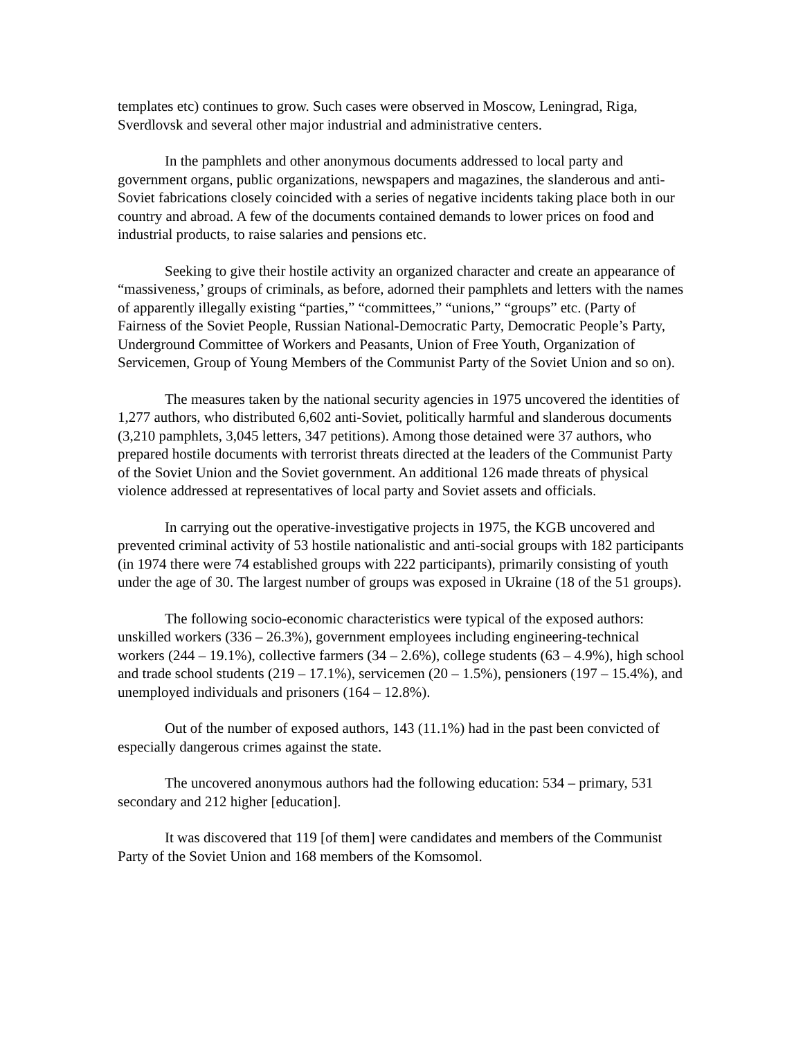templates etc) continues to grow. Such cases were observed in Moscow, Leningrad, Riga, Sverdlovsk and several other major industrial and administrative centers.
In the pamphlets and other anonymous documents addressed to local party and government organs, public organizations, newspapers and magazines, the slanderous and anti-Soviet fabrications closely coincided with a series of negative incidents taking place both in our country and abroad. A few of the documents contained demands to lower prices on food and industrial products, to raise salaries and pensions etc.
Seeking to give their hostile activity an organized character and create an appearance of “massiveness,’ groups of criminals, as before, adorned their pamphlets and letters with the names of apparently illegally existing “parties,” “committees,” “unions,” “groups” etc. (Party of Fairness of the Soviet People, Russian National-Democratic Party, Democratic People’s Party, Underground Committee of Workers and Peasants, Union of Free Youth, Organization of Servicemen, Group of Young Members of the Communist Party of the Soviet Union and so on).
The measures taken by the national security agencies in 1975 uncovered the identities of 1,277 authors, who distributed 6,602 anti-Soviet, politically harmful and slanderous documents (3,210 pamphlets, 3,045 letters, 347 petitions). Among those detained were 37 authors, who prepared hostile documents with terrorist threats directed at the leaders of the Communist Party of the Soviet Union and the Soviet government. An additional 126 made threats of physical violence addressed at representatives of local party and Soviet assets and officials.
In carrying out the operative-investigative projects in 1975, the KGB uncovered and prevented criminal activity of 53 hostile nationalistic and anti-social groups with 182 participants (in 1974 there were 74 established groups with 222 participants), primarily consisting of youth under the age of 30. The largest number of groups was exposed in Ukraine (18 of the 51 groups).
The following socio-economic characteristics were typical of the exposed authors: unskilled workers (336 – 26.3%), government employees including engineering-technical workers (244 – 19.1%), collective farmers (34 – 2.6%), college students (63 – 4.9%), high school and trade school students (219 – 17.1%), servicemen (20 – 1.5%), pensioners (197 – 15.4%), and unemployed individuals and prisoners (164 – 12.8%).
Out of the number of exposed authors, 143 (11.1%) had in the past been convicted of especially dangerous crimes against the state.
The uncovered anonymous authors had the following education: 534 – primary, 531 secondary and 212 higher [education].
It was discovered that 119 [of them] were candidates and members of the Communist Party of the Soviet Union and 168 members of the Komsomol.